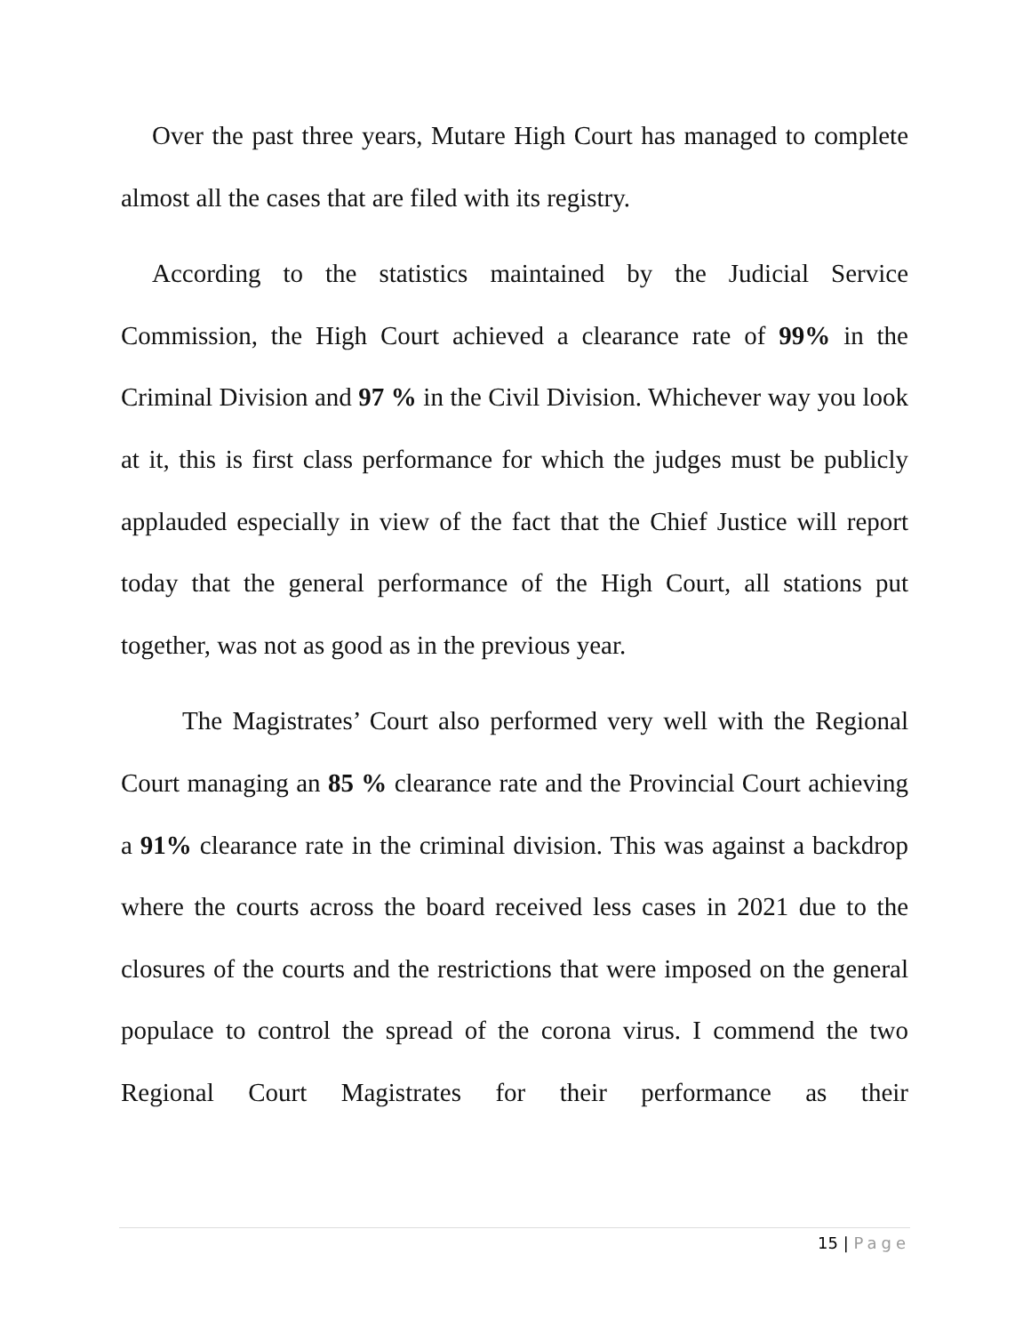Over the past three years, Mutare High Court has managed to complete almost all the cases that are filed with its registry.
According to the statistics maintained by the Judicial Service Commission, the High Court achieved a clearance rate of 99% in the Criminal Division and 97 % in the Civil Division. Whichever way you look at it, this is first class performance for which the judges must be publicly applauded especially in view of the fact that the Chief Justice will report today that the general performance of the High Court, all stations put together, was not as good as in the previous year.
The Magistrates’ Court also performed very well with the Regional Court managing an 85 % clearance rate and the Provincial Court achieving a 91% clearance rate in the criminal division. This was against a backdrop where the courts across the board received less cases in 2021 due to the closures of the courts and the restrictions that were imposed on the general populace to control the spread of the corona virus. I commend the two Regional Court Magistrates for their performance as their
15 | Page